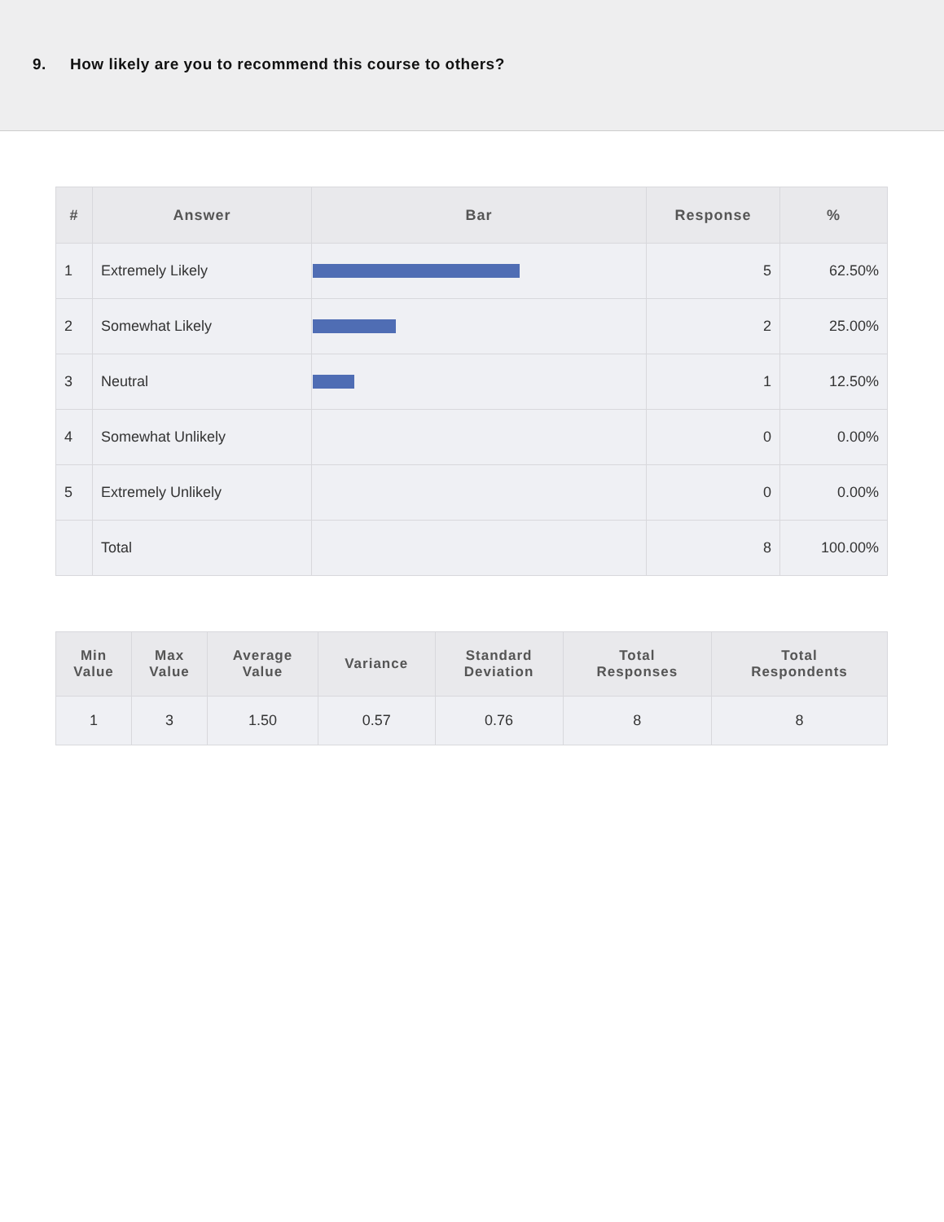9. How likely are you to recommend this course to others?
| # | Answer | Bar | Response | % |
| --- | --- | --- | --- | --- |
| 1 | Extremely Likely | | 5 | 62.50% |
| 2 | Somewhat Likely | | 2 | 25.00% |
| 3 | Neutral | | 1 | 12.50% |
| 4 | Somewhat Unlikely | | 0 | 0.00% |
| 5 | Extremely Unlikely | | 0 | 0.00% |
| | Total | | 8 | 100.00% |
| Min Value | Max Value | Average Value | Variance | Standard Deviation | Total Responses | Total Respondents |
| --- | --- | --- | --- | --- | --- | --- |
| 1 | 3 | 1.50 | 0.57 | 0.76 | 8 | 8 |